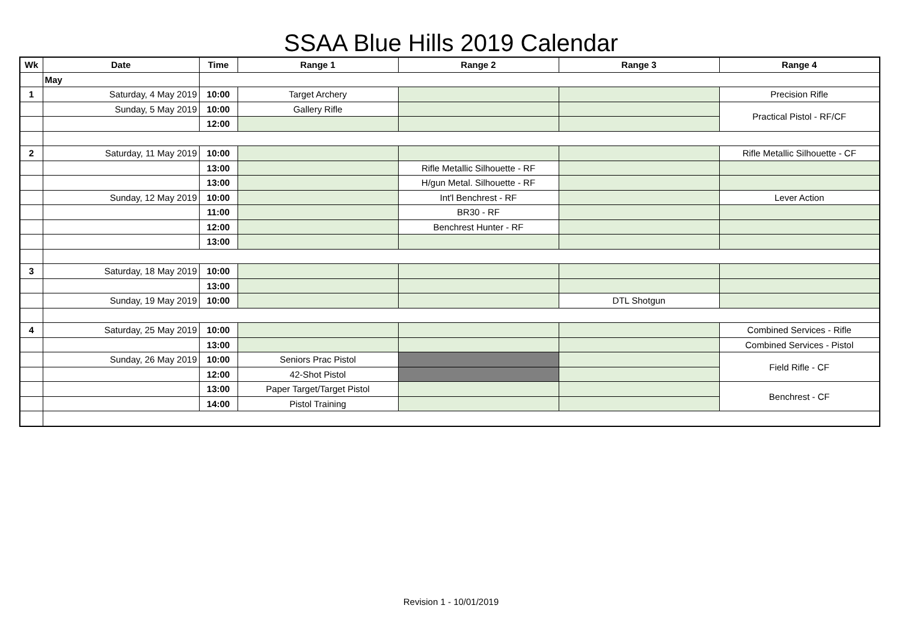SSAA Blue Hills 2019 Calendar
| Wk | Date | Time | Range 1 | Range 2 | Range 3 | Range 4 |
| --- | --- | --- | --- | --- | --- | --- |
| | May | | | | | |
| 1 | Saturday, 4 May 2019 | 10:00 | Target Archery | | | Precision Rifle |
| | Sunday, 5 May 2019 | 10:00 | Gallery Rifle | | | Practical Pistol - RF/CF |
| | | 12:00 | | | | |
| 2 | Saturday, 11 May 2019 | 10:00 | | | | Rifle Metallic Silhouette - CF |
| | | 13:00 | | Rifle Metallic Silhouette - RF | | |
| | | 13:00 | | H/gun Metal. Silhouette - RF | | |
| | Sunday, 12 May 2019 | 10:00 | | Int'l Benchrest - RF | | Lever Action |
| | | 11:00 | | BR30 - RF | | |
| | | 12:00 | | Benchrest Hunter - RF | | |
| | | 13:00 | | | | |
| 3 | Saturday, 18 May 2019 | 10:00 | | | | |
| | | 13:00 | | | | |
| | Sunday, 19 May 2019 | 10:00 | | | DTL Shotgun | |
| 4 | Saturday, 25 May 2019 | 10:00 | | | | Combined Services - Rifle |
| | | 13:00 | | | | Combined Services - Pistol |
| | Sunday, 26 May 2019 | 10:00 | Seniors Prac Pistol | | | Field Rifle - CF |
| | | 12:00 | 42-Shot Pistol | | | |
| | | 13:00 | Paper Target/Target Pistol | | | Benchrest - CF |
| | | 14:00 | Pistol Training | | | |
Revision 1 - 10/01/2019